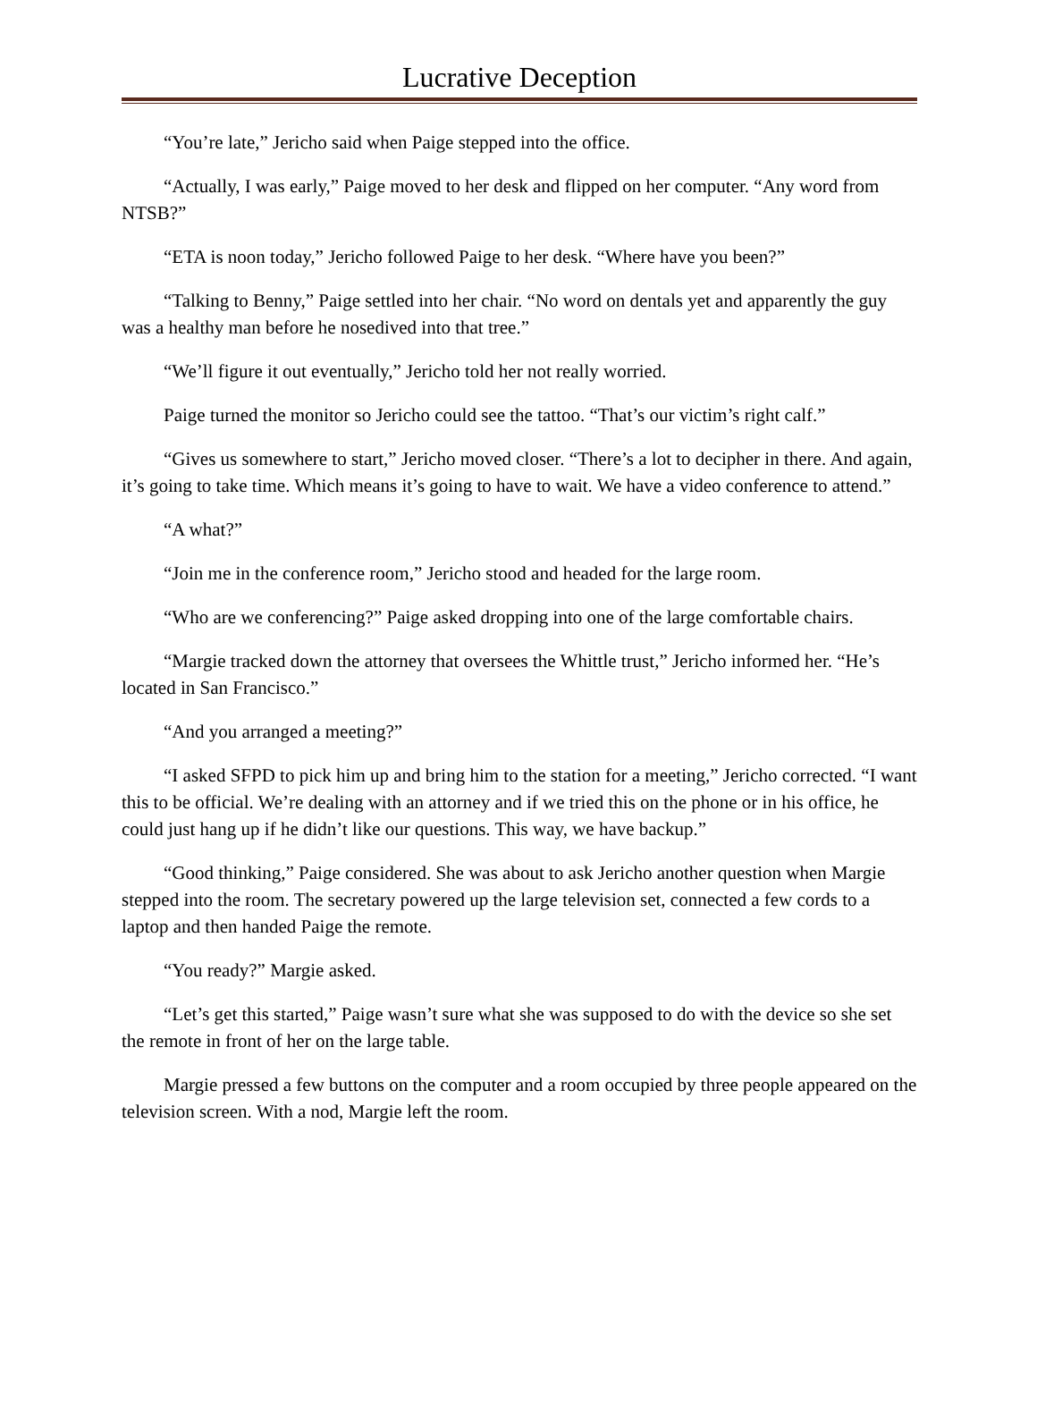Lucrative Deception
“You’re late,” Jericho said when Paige stepped into the office.
“Actually, I was early,” Paige moved to her desk and flipped on her computer. “Any word from NTSB?”
“ETA is noon today,” Jericho followed Paige to her desk. “Where have you been?”
“Talking to Benny,” Paige settled into her chair. “No word on dentals yet and apparently the guy was a healthy man before he nosedived into that tree.”
“We’ll figure it out eventually,” Jericho told her not really worried.
Paige turned the monitor so Jericho could see the tattoo. “That’s our victim’s right calf.”
“Gives us somewhere to start,” Jericho moved closer. “There’s a lot to decipher in there. And again, it’s going to take time. Which means it’s going to have to wait. We have a video conference to attend.”
“A what?”
“Join me in the conference room,” Jericho stood and headed for the large room.
“Who are we conferencing?” Paige asked dropping into one of the large comfortable chairs.
“Margie tracked down the attorney that oversees the Whittle trust,” Jericho informed her. “He’s located in San Francisco.”
“And you arranged a meeting?”
“I asked SFPD to pick him up and bring him to the station for a meeting,” Jericho corrected. “I want this to be official. We’re dealing with an attorney and if we tried this on the phone or in his office, he could just hang up if he didn’t like our questions. This way, we have backup.”
“Good thinking,” Paige considered. She was about to ask Jericho another question when Margie stepped into the room. The secretary powered up the large television set, connected a few cords to a laptop and then handed Paige the remote.
“You ready?” Margie asked.
“Let’s get this started,” Paige wasn’t sure what she was supposed to do with the device so she set the remote in front of her on the large table.
Margie pressed a few buttons on the computer and a room occupied by three people appeared on the television screen. With a nod, Margie left the room.